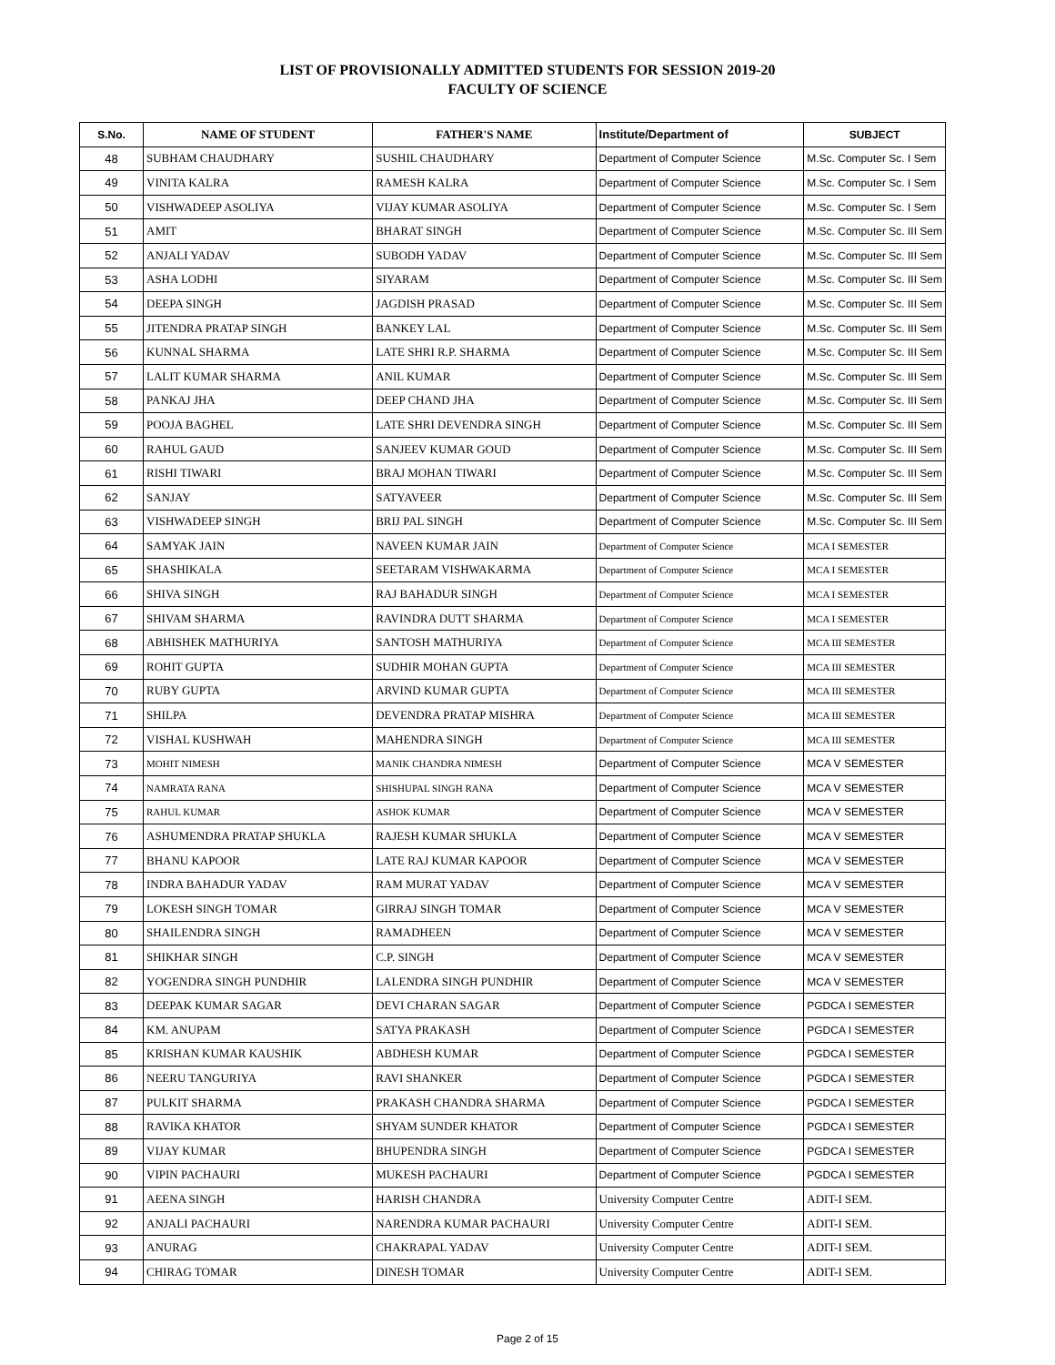LIST OF PROVISIONALLY ADMITTED STUDENTS FOR SESSION 2019-20
FACULTY OF SCIENCE
| S.No. | NAME OF STUDENT | FATHER'S NAME | Institute/Department of | SUBJECT |
| --- | --- | --- | --- | --- |
| 48 | SUBHAM CHAUDHARY | SUSHIL CHAUDHARY | Department of Computer Science | M.Sc. Computer Sc. I Sem |
| 49 | VINITA KALRA | RAMESH KALRA | Department of Computer Science | M.Sc. Computer Sc. I Sem |
| 50 | VISHWADEEP ASOLIYA | VIJAY KUMAR ASOLIYA | Department of Computer Science | M.Sc. Computer Sc. I Sem |
| 51 | AMIT | BHARAT SINGH | Department of Computer Science | M.Sc. Computer Sc. III Sem |
| 52 | ANJALI YADAV | SUBODH YADAV | Department of Computer Science | M.Sc. Computer Sc. III Sem |
| 53 | ASHA LODHI | SIYARAM | Department of Computer Science | M.Sc. Computer Sc. III Sem |
| 54 | DEEPA SINGH | JAGDISH PRASAD | Department of Computer Science | M.Sc. Computer Sc. III Sem |
| 55 | JITENDRA PRATAP SINGH | BANKEY LAL | Department of Computer Science | M.Sc. Computer Sc. III Sem |
| 56 | KUNNAL SHARMA | LATE SHRI R.P. SHARMA | Department of Computer Science | M.Sc. Computer Sc. III Sem |
| 57 | LALIT KUMAR SHARMA | ANIL KUMAR | Department of Computer Science | M.Sc. Computer Sc. III Sem |
| 58 | PANKAJ JHA | DEEP CHAND JHA | Department of Computer Science | M.Sc. Computer Sc. III Sem |
| 59 | POOJA BAGHEL | LATE SHRI DEVENDRA SINGH | Department of Computer Science | M.Sc. Computer Sc. III Sem |
| 60 | RAHUL GAUD | SANJEEV KUMAR GOUD | Department of Computer Science | M.Sc. Computer Sc. III Sem |
| 61 | RISHI TIWARI | BRAJ MOHAN TIWARI | Department of Computer Science | M.Sc. Computer Sc. III Sem |
| 62 | SANJAY | SATYAVEER | Department of Computer Science | M.Sc. Computer Sc. III Sem |
| 63 | VISHWADEEP SINGH | BRIJ PAL SINGH | Department of Computer Science | M.Sc. Computer Sc. III Sem |
| 64 | SAMYAK JAIN | NAVEEN KUMAR JAIN | Department of Computer Science | MCA I SEMESTER |
| 65 | SHASHIKALA | SEETARAM VISHWAKARMA | Department of Computer Science | MCA I SEMESTER |
| 66 | SHIVA SINGH | RAJ BAHADUR SINGH | Department of Computer Science | MCA I SEMESTER |
| 67 | SHIVAM SHARMA | RAVINDRA DUTT SHARMA | Department of Computer Science | MCA I SEMESTER |
| 68 | ABHISHEK MATHURIYA | SANTOSH MATHURIYA | Department of Computer Science | MCA III SEMESTER |
| 69 | ROHIT GUPTA | SUDHIR MOHAN GUPTA | Department of Computer Science | MCA III SEMESTER |
| 70 | RUBY GUPTA | ARVIND KUMAR GUPTA | Department of Computer Science | MCA III SEMESTER |
| 71 | SHILPA | DEVENDRA PRATAP MISHRA | Department of Computer Science | MCA III SEMESTER |
| 72 | VISHAL KUSHWAH | MAHENDRA SINGH | Department of Computer Science | MCA III SEMESTER |
| 73 | MOHIT NIMESH | MANIK CHANDRA NIMESH | Department of Computer Science | MCA V SEMESTER |
| 74 | NAMRATA RANA | SHISHUPAL SINGH RANA | Department of Computer Science | MCA V SEMESTER |
| 75 | RAHUL KUMAR | ASHOK KUMAR | Department of Computer Science | MCA V SEMESTER |
| 76 | ASHUMENDRA PRATAP SHUKLA | RAJESH KUMAR SHUKLA | Department of Computer Science | MCA V SEMESTER |
| 77 | BHANU KAPOOR | LATE RAJ KUMAR KAPOOR | Department of Computer Science | MCA V SEMESTER |
| 78 | INDRA BAHADUR YADAV | RAM MURAT YADAV | Department of Computer Science | MCA V SEMESTER |
| 79 | LOKESH SINGH TOMAR | GIRRAJ SINGH TOMAR | Department of Computer Science | MCA V SEMESTER |
| 80 | SHAILENDRA SINGH | RAMADHEEN | Department of Computer Science | MCA V SEMESTER |
| 81 | SHIKHAR SINGH | C.P. SINGH | Department of Computer Science | MCA V SEMESTER |
| 82 | YOGENDRA SINGH PUNDHIR | LALENDRA SINGH PUNDHIR | Department of Computer Science | MCA V SEMESTER |
| 83 | DEEPAK KUMAR SAGAR | DEVI CHARAN SAGAR | Department of Computer Science | PGDCA I SEMESTER |
| 84 | KM. ANUPAM | SATYA PRAKASH | Department of Computer Science | PGDCA I SEMESTER |
| 85 | KRISHAN KUMAR KAUSHIK | ABDHESH KUMAR | Department of Computer Science | PGDCA I SEMESTER |
| 86 | NEERU TANGURIYA | RAVI SHANKER | Department of Computer Science | PGDCA I SEMESTER |
| 87 | PULKIT SHARMA | PRAKASH CHANDRA SHARMA | Department of Computer Science | PGDCA I SEMESTER |
| 88 | RAVIKA KHATOR | SHYAM SUNDER KHATOR | Department of Computer Science | PGDCA I SEMESTER |
| 89 | VIJAY KUMAR | BHUPENDRA SINGH | Department of Computer Science | PGDCA I SEMESTER |
| 90 | VIPIN PACHAURI | MUKESH PACHAURI | Department of Computer Science | PGDCA I SEMESTER |
| 91 | AEENA SINGH | HARISH CHANDRA | University Computer Centre | ADIT-I SEM. |
| 92 | ANJALI PACHAURI | NARENDRA KUMAR PACHAURI | University Computer Centre | ADIT-I SEM. |
| 93 | ANURAG | CHAKRAPAL YADAV | University Computer Centre | ADIT-I SEM. |
| 94 | CHIRAG TOMAR | DINESH TOMAR | University Computer Centre | ADIT-I SEM. |
Page 2 of 15